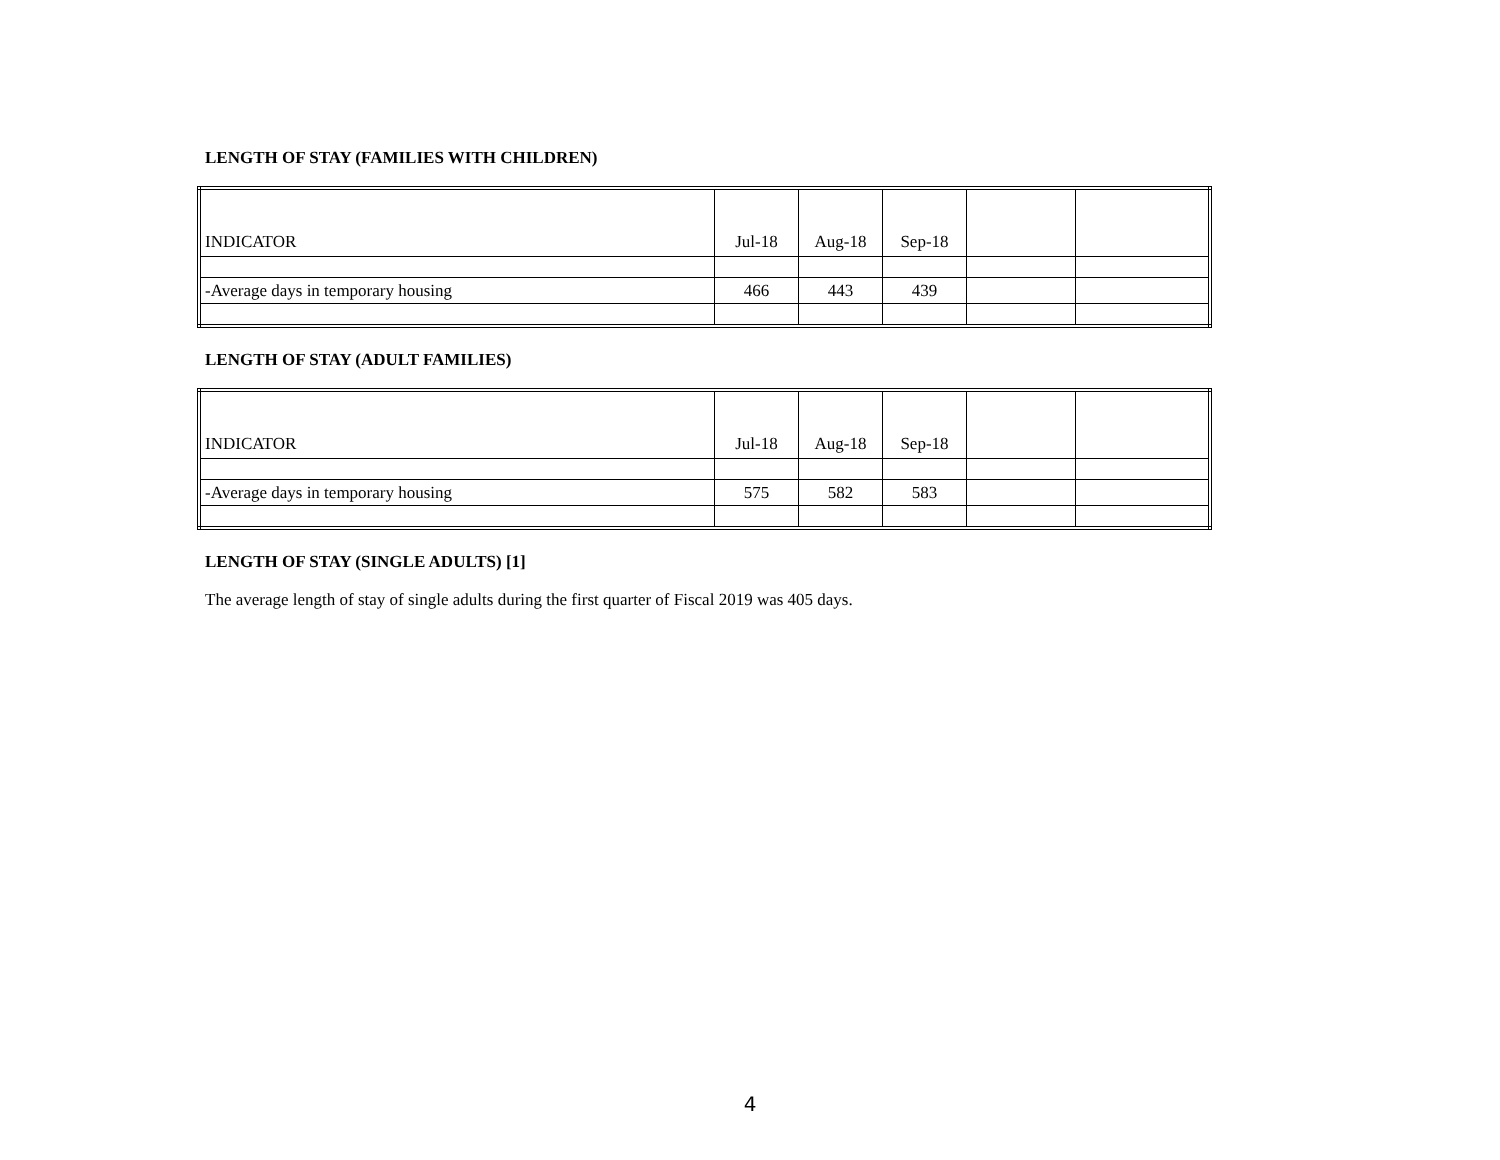LENGTH OF STAY (FAMILIES WITH CHILDREN)
| INDICATOR | Jul-18 | Aug-18 | Sep-18 | | |
| -Average days in temporary housing | 466 | 443 | 439 | | |
LENGTH OF STAY (ADULT FAMILIES)
| INDICATOR | Jul-18 | Aug-18 | Sep-18 | | |
| -Average days in temporary housing | 575 | 582 | 583 | | |
LENGTH OF STAY (SINGLE ADULTS) [1]
The average length of stay of single adults during the first quarter of Fiscal 2019 was 405 days.
4